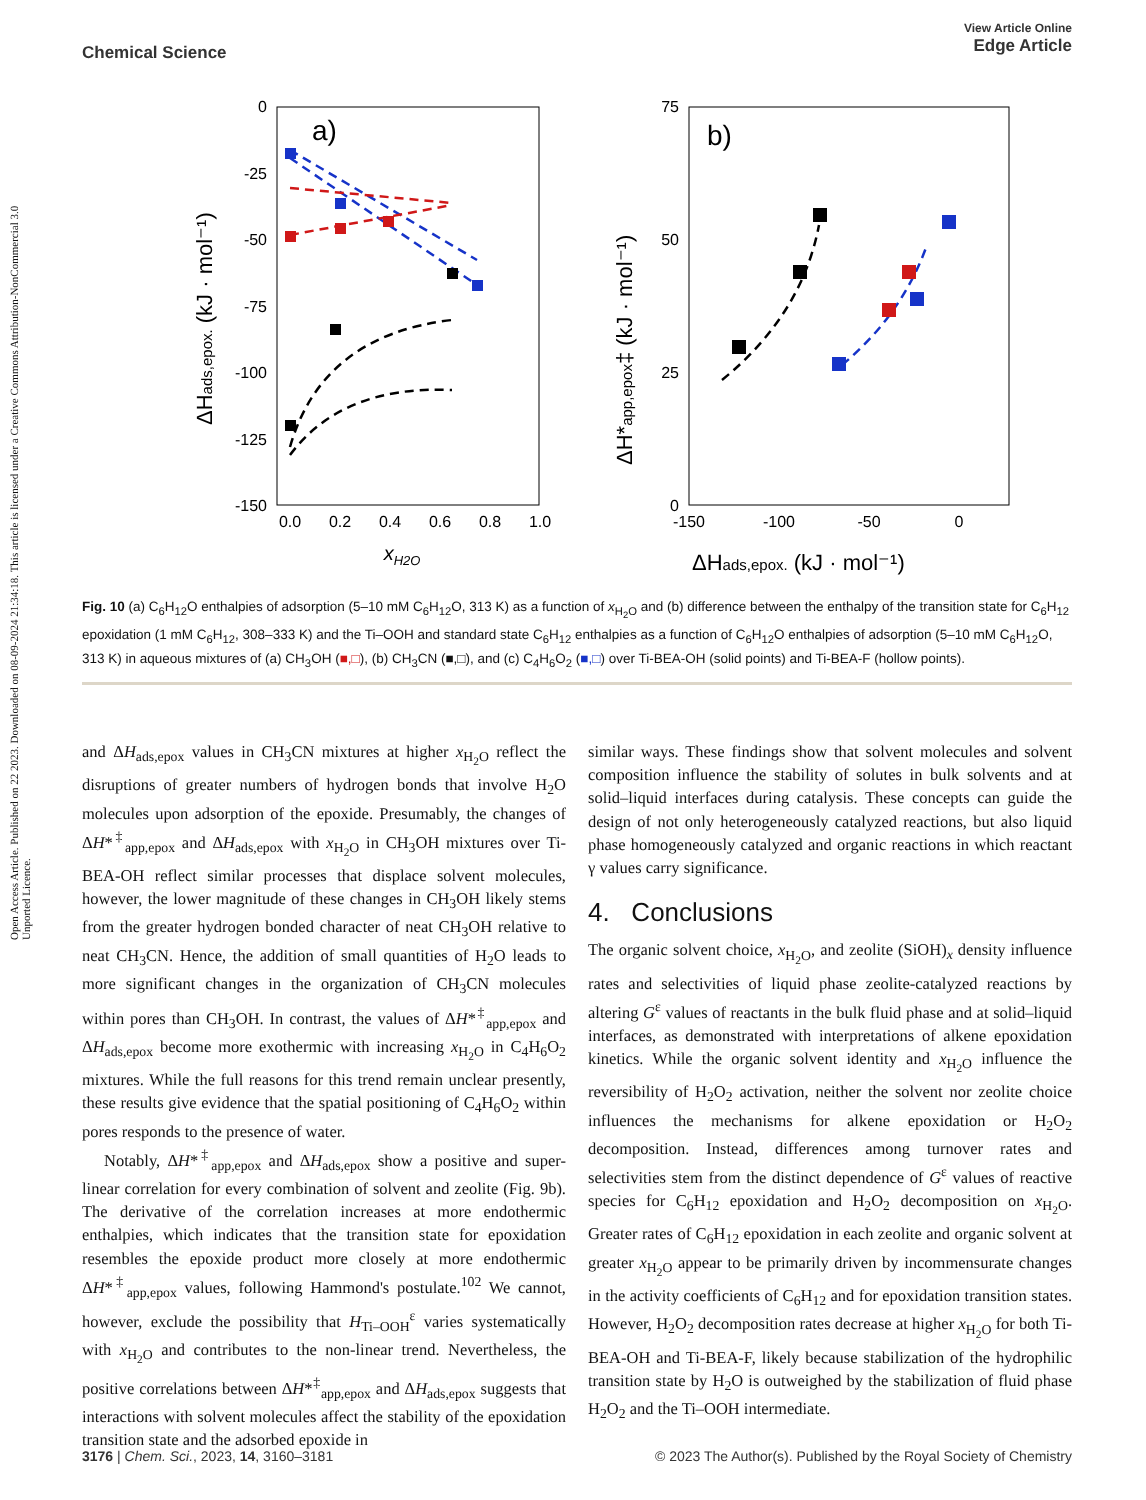Open Access Article. Published on 22 2023. Downloaded on 08-09-2024 21:34:18. This article is licensed under a Creative Commons Attribution-NonCommercial 3.0 Unported Licence.
View Article Online
Edge Article
Chemical Science
a)
0
-25
-50
-75
-100
-125
-150
0.0
0.2
0.4
0.6
0.8
1.0
xH2O
ΔHads,epox. (kJ · mol⁻¹)
b)
75
50
25
0
-150
-100
-50
0
ΔHads,epox. (kJ · mol⁻¹)
ΔH*app,epox‡ (kJ · mol⁻¹)
Fig. 10 (a) C<sub>6</sub>H<sub>12</sub>O enthalpies of adsorption (5–10 mM C<sub>6</sub>H<sub>12</sub>O, 313 K) as a function of x<sub>H<sub>2</sub>O</sub> and (b) difference between the enthalpy of the transition state for C<sub>6</sub>H<sub>12</sub> epoxidation (1 mM C<sub>6</sub>H<sub>12</sub>, 308–333 K) and the Ti–OOH and standard state C<sub>6</sub>H<sub>12</sub> enthalpies as a function of C<sub>6</sub>H<sub>12</sub>O enthalpies of adsorption (5–10 mM C<sub>6</sub>H<sub>12</sub>O, 313 K) in aqueous mixtures of (a) CH<sub>3</sub>OH (■,□), (b) CH<sub>3</sub>CN (■,□), and (c) C<sub>4</sub>H<sub>6</sub>O<sub>2</sub> (■,□) over Ti-BEA-OH (solid points) and Ti-BEA-F (hollow points).
and ΔH<sub>ads,epox</sub> values in CH<sub>3</sub>CN mixtures at higher x<sub>H<sub>2</sub>O</sub> reflect the disruptions of greater numbers of hydrogen bonds that involve H<sub>2</sub>O molecules upon adsorption of the epoxide. Presumably, the changes of ΔH*<sup>‡</sup><sub>app,epox</sub> and ΔH<sub>ads,epox</sub> with x<sub>H<sub>2</sub>O</sub> in CH<sub>3</sub>OH mixtures over Ti-BEA-OH reflect similar processes that displace solvent molecules, however, the lower magnitude of these changes in CH<sub>3</sub>OH likely stems from the greater hydrogen bonded character of neat CH<sub>3</sub>OH relative to neat CH<sub>3</sub>CN. Hence, the addition of small quantities of H<sub>2</sub>O leads to more significant changes in the organization of CH<sub>3</sub>CN molecules within pores than CH<sub>3</sub>OH. In contrast, the values of ΔH*<sup>‡</sup><sub>app,epox</sub> and ΔH<sub>ads,epox</sub> become more exothermic with increasing x<sub>H<sub>2</sub>O</sub> in C<sub>4</sub>H<sub>6</sub>O<sub>2</sub> mixtures. While the full reasons for this trend remain unclear presently, these results give evidence that the spatial positioning of C<sub>4</sub>H<sub>6</sub>O<sub>2</sub> within pores responds to the presence of water.
Notably, ΔH*<sup>‡</sup><sub>app,epox</sub> and ΔH<sub>ads,epox</sub> show a positive and super-linear correlation for every combination of solvent and zeolite (Fig. 9b). The derivative of the correlation increases at more endothermic enthalpies, which indicates that the transition state for epoxidation resembles the epoxide product more closely at more endothermic ΔH*<sup>‡</sup><sub>app,epox</sub> values, following Hammond's postulate.<sup>102</sup> We cannot, however, exclude the possibility that H<sub>Ti–OOH</sub><sup>ε</sup> varies systematically with x<sub>H<sub>2</sub>O</sub> and contributes to the non-linear trend. Nevertheless, the positive correlations between ΔH*<sup>‡</sup><sub>app,epox</sub> and ΔH<sub>ads,epox</sub> suggests that interactions with solvent molecules affect the stability of the epoxidation transition state and the adsorbed epoxide in
similar ways. These findings show that solvent molecules and solvent composition influence the stability of solutes in bulk solvents and at solid–liquid interfaces during catalysis. These concepts can guide the design of not only heterogeneously catalyzed reactions, but also liquid phase homogeneously catalyzed and organic reactions in which reactant γ values carry significance.
4. Conclusions
The organic solvent choice, x<sub>H<sub>2</sub>O</sub>, and zeolite (SiOH)<sub>x</sub> density influence rates and selectivities of liquid phase zeolite-catalyzed reactions by altering G<sup>ε</sup> values of reactants in the bulk fluid phase and at solid–liquid interfaces, as demonstrated with interpretations of alkene epoxidation kinetics. While the organic solvent identity and x<sub>H<sub>2</sub>O</sub> influence the reversibility of H<sub>2</sub>O<sub>2</sub> activation, neither the solvent nor zeolite choice influences the mechanisms for alkene epoxidation or H<sub>2</sub>O<sub>2</sub> decomposition. Instead, differences among turnover rates and selectivities stem from the distinct dependence of G<sup>ε</sup> values of reactive species for C<sub>6</sub>H<sub>12</sub> epoxidation and H<sub>2</sub>O<sub>2</sub> decomposition on x<sub>H<sub>2</sub>O</sub>. Greater rates of C<sub>6</sub>H<sub>12</sub> epoxidation in each zeolite and organic solvent at greater x<sub>H<sub>2</sub>O</sub> appear to be primarily driven by incommensurate changes in the activity coefficients of C<sub>6</sub>H<sub>12</sub> and for epoxidation transition states. However, H<sub>2</sub>O<sub>2</sub> decomposition rates decrease at higher x<sub>H<sub>2</sub>O</sub> for both Ti-BEA-OH and Ti-BEA-F, likely because stabilization of the hydrophilic transition state by H<sub>2</sub>O is outweighed by the stabilization of fluid phase H<sub>2</sub>O<sub>2</sub> and the Ti–OOH intermediate.
© 2023 The Author(s). Published by the Royal Society of Chemistry 3176 | Chem. Sci., 2023, 14, 3160–3181